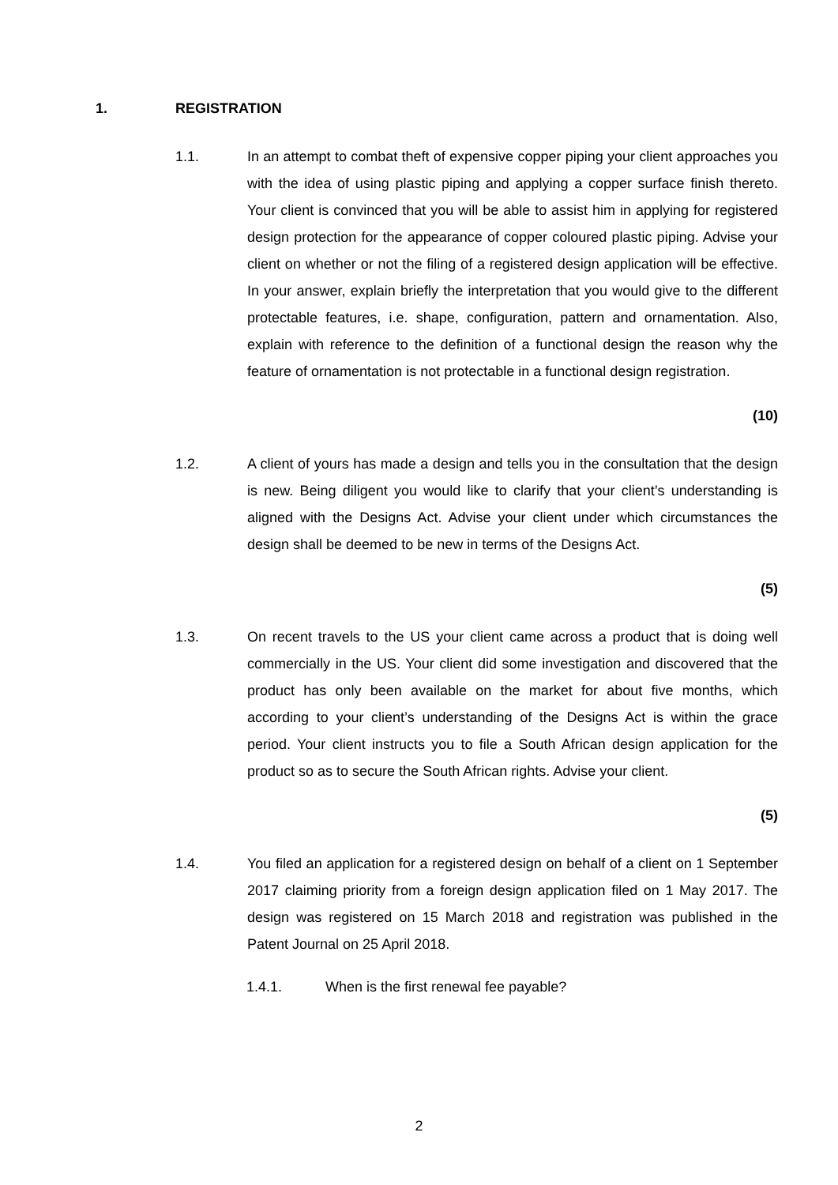1. REGISTRATION
1.1. In an attempt to combat theft of expensive copper piping your client approaches you with the idea of using plastic piping and applying a copper surface finish thereto. Your client is convinced that you will be able to assist him in applying for registered design protection for the appearance of copper coloured plastic piping. Advise your client on whether or not the filing of a registered design application will be effective. In your answer, explain briefly the interpretation that you would give to the different protectable features, i.e. shape, configuration, pattern and ornamentation. Also, explain with reference to the definition of a functional design the reason why the feature of ornamentation is not protectable in a functional design registration.
(10)
1.2. A client of yours has made a design and tells you in the consultation that the design is new. Being diligent you would like to clarify that your client’s understanding is aligned with the Designs Act. Advise your client under which circumstances the design shall be deemed to be new in terms of the Designs Act.
(5)
1.3. On recent travels to the US your client came across a product that is doing well commercially in the US. Your client did some investigation and discovered that the product has only been available on the market for about five months, which according to your client’s understanding of the Designs Act is within the grace period. Your client instructs you to file a South African design application for the product so as to secure the South African rights. Advise your client.
(5)
1.4. You filed an application for a registered design on behalf of a client on 1 September 2017 claiming priority from a foreign design application filed on 1 May 2017. The design was registered on 15 March 2018 and registration was published in the Patent Journal on 25 April 2018.
1.4.1. When is the first renewal fee payable?
2